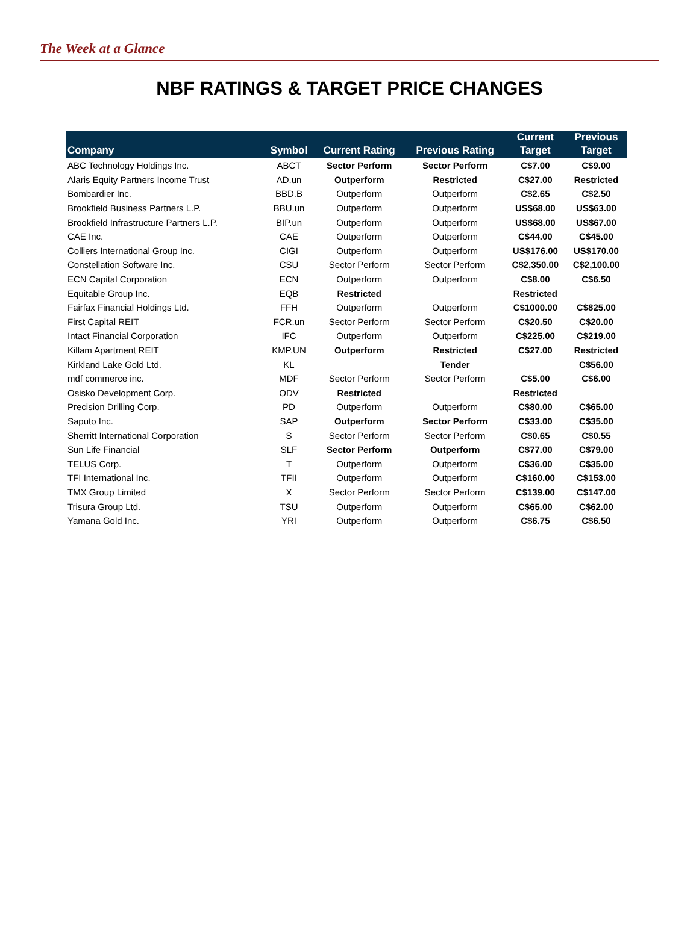The Week at a Glance
NBF RATINGS & TARGET PRICE CHANGES
| Company | Symbol | Current Rating | Previous Rating | Current Target | Previous Target |
| --- | --- | --- | --- | --- | --- |
| ABC Technology Holdings Inc. | ABCT | Sector Perform | Sector Perform | C$7.00 | C$9.00 |
| Alaris Equity Partners Income Trust | AD.un | Outperform | Restricted | C$27.00 | Restricted |
| Bombardier Inc. | BBD.B | Outperform | Outperform | C$2.65 | C$2.50 |
| Brookfield Business Partners L.P. | BBU.un | Outperform | Outperform | US$68.00 | US$63.00 |
| Brookfield Infrastructure Partners L.P. | BIP.un | Outperform | Outperform | US$68.00 | US$67.00 |
| CAE Inc. | CAE | Outperform | Outperform | C$44.00 | C$45.00 |
| Colliers International Group Inc. | CIGI | Outperform | Outperform | US$176.00 | US$170.00 |
| Constellation Software Inc. | CSU | Sector Perform | Sector Perform | C$2,350.00 | C$2,100.00 |
| ECN Capital Corporation | ECN | Outperform | Outperform | C$8.00 | C$6.50 |
| Equitable Group Inc. | EQB | Restricted | | Restricted | |
| Fairfax Financial Holdings Ltd. | FFH | Outperform | Outperform | C$1000.00 | C$825.00 |
| First Capital REIT | FCR.un | Sector Perform | Sector Perform | C$20.50 | C$20.00 |
| Intact Financial Corporation | IFC | Outperform | Outperform | C$225.00 | C$219.00 |
| Killam Apartment REIT | KMP.UN | Outperform | Restricted | C$27.00 | Restricted |
| Kirkland Lake Gold Ltd. | KL | | Tender | | C$56.00 |
| mdf commerce inc. | MDF | Sector Perform | Sector Perform | C$5.00 | C$6.00 |
| Osisko Development Corp. | ODV | Restricted | | Restricted | |
| Precision Drilling Corp. | PD | Outperform | Outperform | C$80.00 | C$65.00 |
| Saputo Inc. | SAP | Outperform | Sector Perform | C$33.00 | C$35.00 |
| Sherritt International Corporation | S | Sector Perform | Sector Perform | C$0.65 | C$0.55 |
| Sun Life Financial | SLF | Sector Perform | Outperform | C$77.00 | C$79.00 |
| TELUS Corp. | T | Outperform | Outperform | C$36.00 | C$35.00 |
| TFI International Inc. | TFII | Outperform | Outperform | C$160.00 | C$153.00 |
| TMX Group Limited | X | Sector Perform | Sector Perform | C$139.00 | C$147.00 |
| Trisura Group Ltd. | TSU | Outperform | Outperform | C$65.00 | C$62.00 |
| Yamana Gold Inc. | YRI | Outperform | Outperform | C$6.75 | C$6.50 |